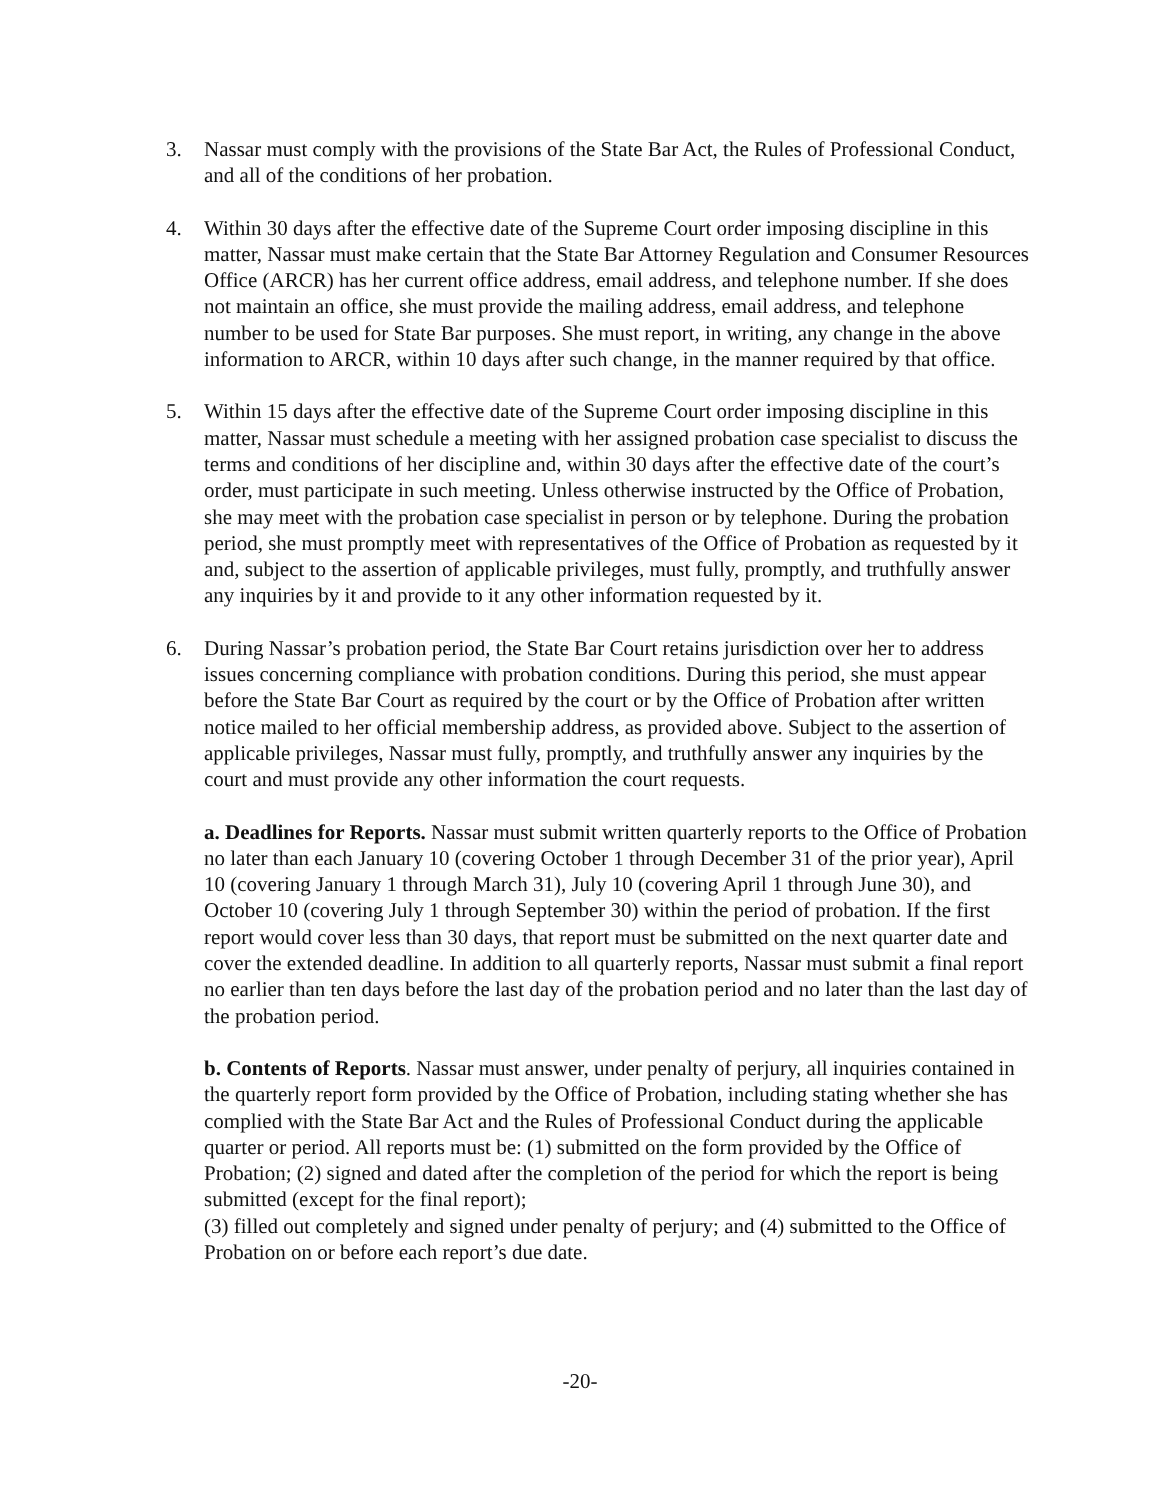3. Nassar must comply with the provisions of the State Bar Act, the Rules of Professional Conduct, and all of the conditions of her probation.
4. Within 30 days after the effective date of the Supreme Court order imposing discipline in this matter, Nassar must make certain that the State Bar Attorney Regulation and Consumer Resources Office (ARCR) has her current office address, email address, and telephone number. If she does not maintain an office, she must provide the mailing address, email address, and telephone number to be used for State Bar purposes. She must report, in writing, any change in the above information to ARCR, within 10 days after such change, in the manner required by that office.
5. Within 15 days after the effective date of the Supreme Court order imposing discipline in this matter, Nassar must schedule a meeting with her assigned probation case specialist to discuss the terms and conditions of her discipline and, within 30 days after the effective date of the court’s order, must participate in such meeting. Unless otherwise instructed by the Office of Probation, she may meet with the probation case specialist in person or by telephone. During the probation period, she must promptly meet with representatives of the Office of Probation as requested by it and, subject to the assertion of applicable privileges, must fully, promptly, and truthfully answer any inquiries by it and provide to it any other information requested by it.
6. During Nassar’s probation period, the State Bar Court retains jurisdiction over her to address issues concerning compliance with probation conditions. During this period, she must appear before the State Bar Court as required by the court or by the Office of Probation after written notice mailed to her official membership address, as provided above. Subject to the assertion of applicable privileges, Nassar must fully, promptly, and truthfully answer any inquiries by the court and must provide any other information the court requests.
a. Deadlines for Reports. Nassar must submit written quarterly reports to the Office of Probation no later than each January 10 (covering October 1 through December 31 of the prior year), April 10 (covering January 1 through March 31), July 10 (covering April 1 through June 30), and October 10 (covering July 1 through September 30) within the period of probation. If the first report would cover less than 30 days, that report must be submitted on the next quarter date and cover the extended deadline. In addition to all quarterly reports, Nassar must submit a final report no earlier than ten days before the last day of the probation period and no later than the last day of the probation period.
b. Contents of Reports. Nassar must answer, under penalty of perjury, all inquiries contained in the quarterly report form provided by the Office of Probation, including stating whether she has complied with the State Bar Act and the Rules of Professional Conduct during the applicable quarter or period. All reports must be: (1) submitted on the form provided by the Office of Probation; (2) signed and dated after the completion of the period for which the report is being submitted (except for the final report);
(3) filled out completely and signed under penalty of perjury; and (4) submitted to the Office of Probation on or before each report’s due date.
-20-